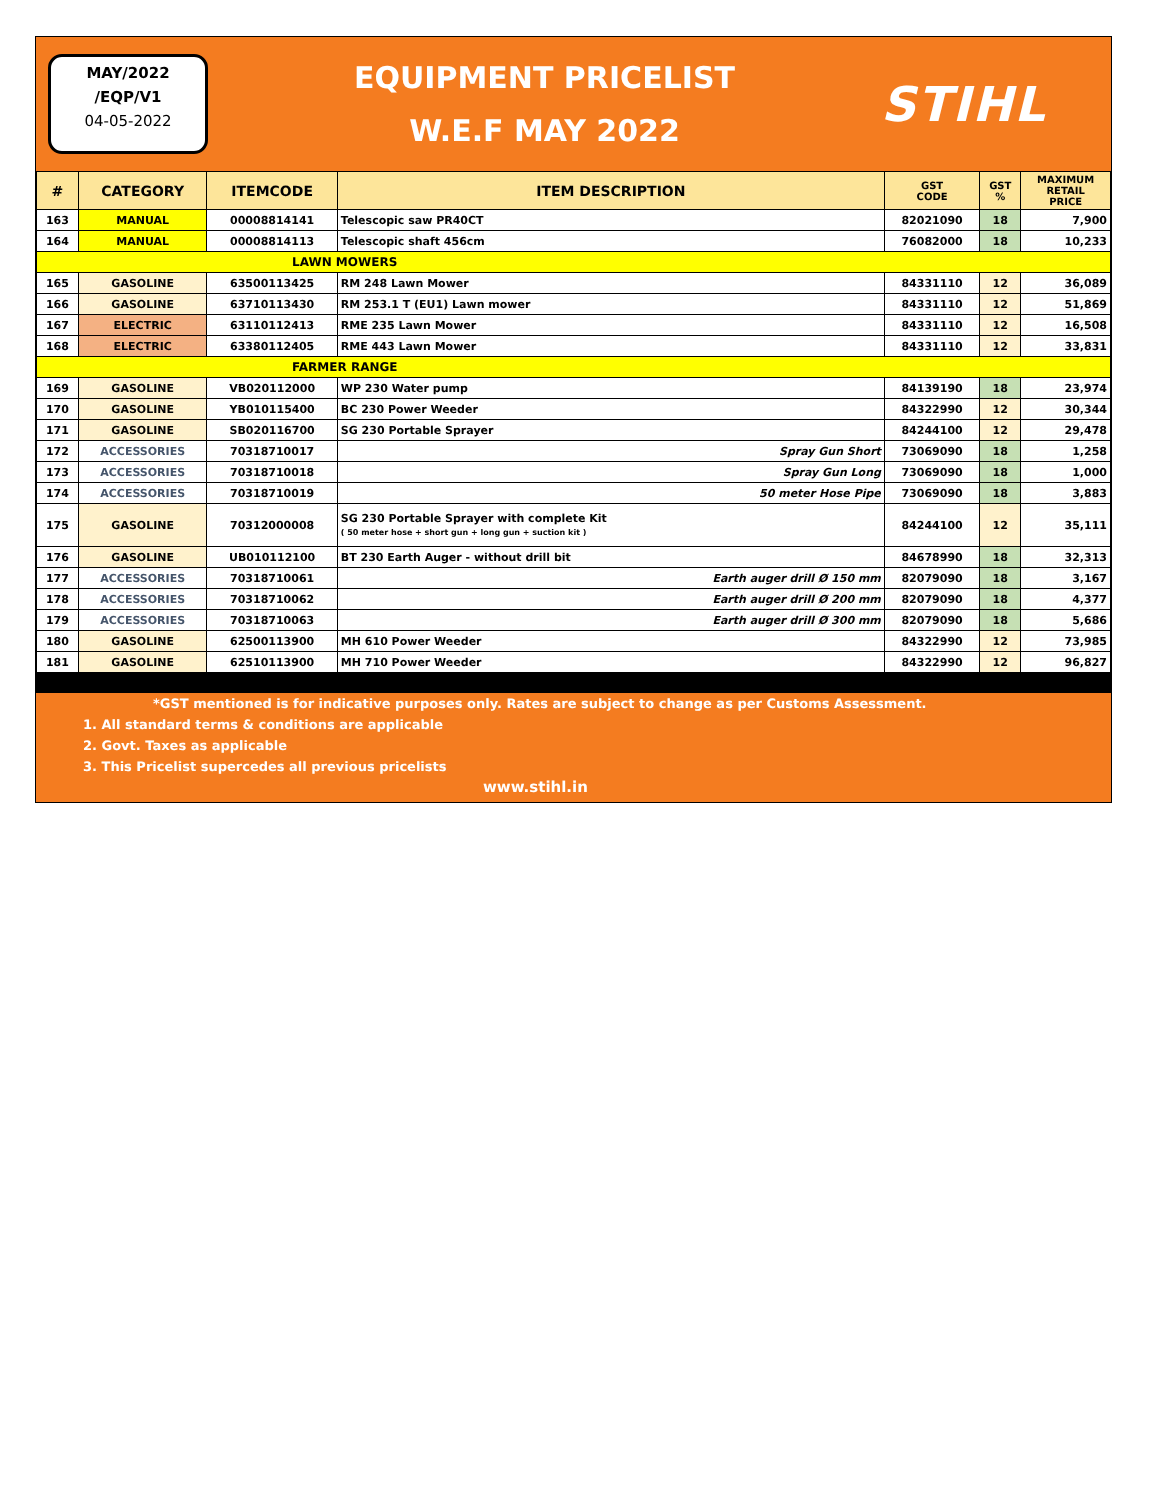MAY/2022
/EQP/V1
04-05-2022
EQUIPMENT PRICELIST
W.E.F MAY 2022
STIHL
| # | CATEGORY | ITEMCODE | ITEM DESCRIPTION | GST CODE | GST % | MAXIMUM RETAIL PRICE |
| --- | --- | --- | --- | --- | --- | --- |
| 163 | MANUAL | 00008814141 | Telescopic saw PR40CT | 82021090 | 18 | 7,900 |
| 164 | MANUAL | 00008814113 | Telescopic shaft 456cm | 76082000 | 18 | 10,233 |
| LAWN MOWERS | | | | | | |
| 165 | GASOLINE | 63500113425 | RM 248 Lawn Mower | 84331110 | 12 | 36,089 |
| 166 | GASOLINE | 63710113430 | RM 253.1 T (EU1) Lawn mower | 84331110 | 12 | 51,869 |
| 167 | ELECTRIC | 63110112413 | RME 235 Lawn Mower | 84331110 | 12 | 16,508 |
| 168 | ELECTRIC | 63380112405 | RME 443 Lawn Mower | 84331110 | 12 | 33,831 |
| FARMER RANGE | | | | | | |
| 169 | GASOLINE | VB020112000 | WP 230 Water pump | 84139190 | 18 | 23,974 |
| 170 | GASOLINE | YB010115400 | BC 230 Power Weeder | 84322990 | 12 | 30,344 |
| 171 | GASOLINE | SB020116700 | SG 230 Portable Sprayer | 84244100 | 12 | 29,478 |
| 172 | ACCESSORIES | 70318710017 | Spray Gun Short | 73069090 | 18 | 1,258 |
| 173 | ACCESSORIES | 70318710018 | Spray Gun Long | 73069090 | 18 | 1,000 |
| 174 | ACCESSORIES | 70318710019 | 50 meter Hose Pipe | 73069090 | 18 | 3,883 |
| 175 | GASOLINE | 70312000008 | SG 230 Portable Sprayer with complete Kit ( 50 meter hose + short gun + long gun + suction kit ) | 84244100 | 12 | 35,111 |
| 176 | GASOLINE | UB010112100 | BT 230 Earth Auger - without drill bit | 84678990 | 18 | 32,313 |
| 177 | ACCESSORIES | 70318710061 | Earth auger drill Ø 150 mm | 82079090 | 18 | 3,167 |
| 178 | ACCESSORIES | 70318710062 | Earth auger drill Ø 200 mm | 82079090 | 18 | 4,377 |
| 179 | ACCESSORIES | 70318710063 | Earth auger drill Ø 300 mm | 82079090 | 18 | 5,686 |
| 180 | GASOLINE | 62500113900 | MH 610 Power Weeder | 84322990 | 12 | 73,985 |
| 181 | GASOLINE | 62510113900 | MH 710 Power Weeder | 84322990 | 12 | 96,827 |
*GST mentioned is for indicative purposes only. Rates are subject to change as per Customs Assessment.
1. All standard terms & conditions are applicable
2. Govt. Taxes as applicable
3. This Pricelist supercedes all previous pricelists
www.stihl.in